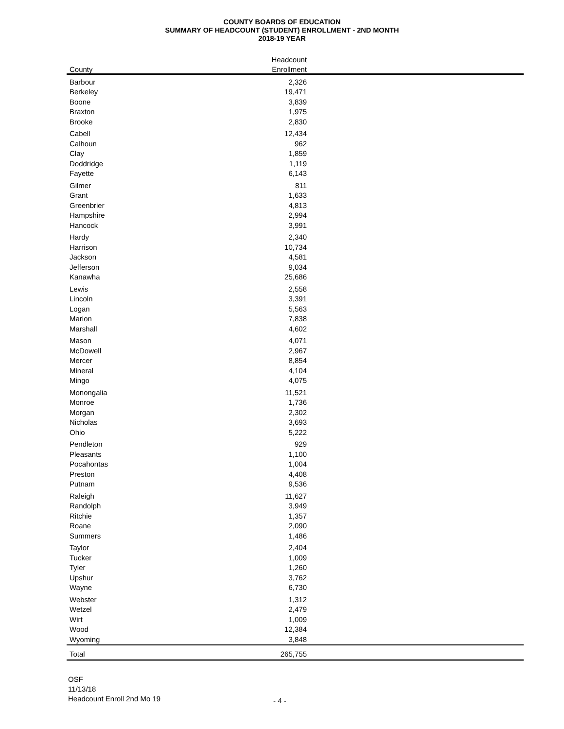COUNTY BOARDS OF EDUCATION
SUMMARY OF HEADCOUNT (STUDENT) ENROLLMENT - 2ND MONTH
2018-19 YEAR
| | Headcount | |
| --- | --- | --- |
| County | Enrollment | |
| Barbour | 2,326 | |
| Berkeley | 19,471 | |
| Boone | 3,839 | |
| Braxton | 1,975 | |
| Brooke | 2,830 | |
| Cabell | 12,434 | |
| Calhoun | 962 | |
| Clay | 1,859 | |
| Doddridge | 1,119 | |
| Fayette | 6,143 | |
| Gilmer | 811 | |
| Grant | 1,633 | |
| Greenbrier | 4,813 | |
| Hampshire | 2,994 | |
| Hancock | 3,991 | |
| Hardy | 2,340 | |
| Harrison | 10,734 | |
| Jackson | 4,581 | |
| Jefferson | 9,034 | |
| Kanawha | 25,686 | |
| Lewis | 2,558 | |
| Lincoln | 3,391 | |
| Logan | 5,563 | |
| Marion | 7,838 | |
| Marshall | 4,602 | |
| Mason | 4,071 | |
| McDowell | 2,967 | |
| Mercer | 8,854 | |
| Mineral | 4,104 | |
| Mingo | 4,075 | |
| Monongalia | 11,521 | |
| Monroe | 1,736 | |
| Morgan | 2,302 | |
| Nicholas | 3,693 | |
| Ohio | 5,222 | |
| Pendleton | 929 | |
| Pleasants | 1,100 | |
| Pocahontas | 1,004 | |
| Preston | 4,408 | |
| Putnam | 9,536 | |
| Raleigh | 11,627 | |
| Randolph | 3,949 | |
| Ritchie | 1,357 | |
| Roane | 2,090 | |
| Summers | 1,486 | |
| Taylor | 2,404 | |
| Tucker | 1,009 | |
| Tyler | 1,260 | |
| Upshur | 3,762 | |
| Wayne | 6,730 | |
| Webster | 1,312 | |
| Wetzel | 2,479 | |
| Wirt | 1,009 | |
| Wood | 12,384 | |
| Wyoming | 3,848 | |
| Total | 265,755 | |
OSF
11/13/18
Headcount Enroll 2nd Mo 19
- 4 -